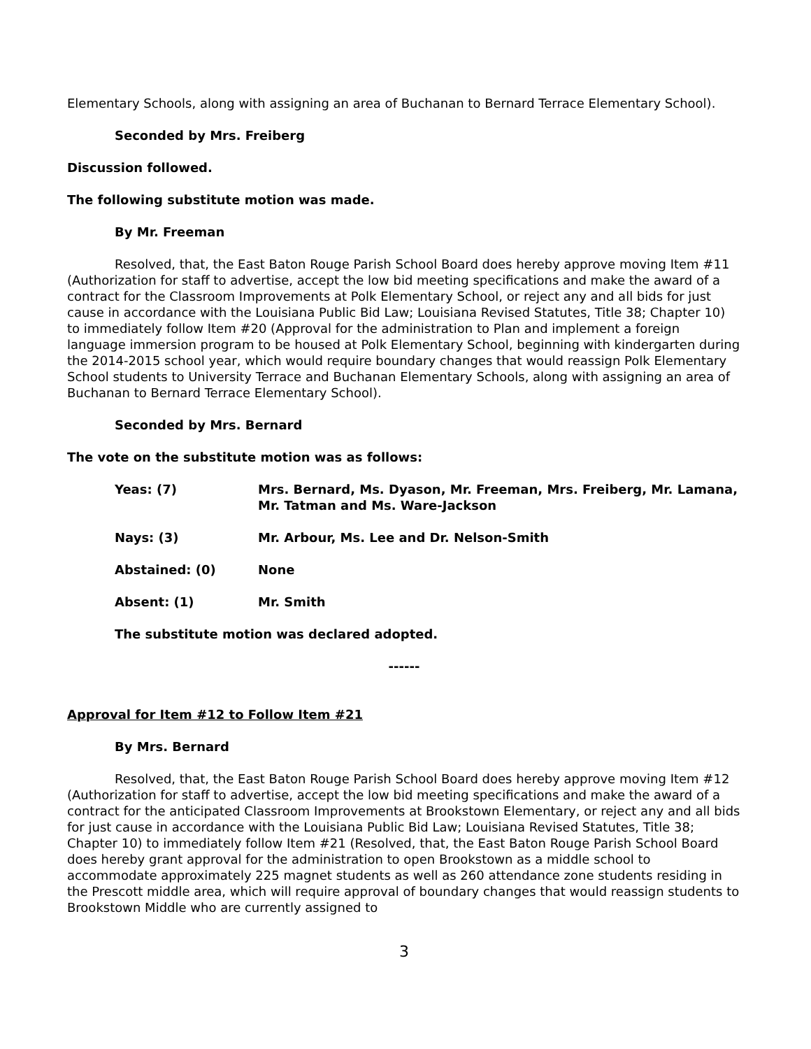Elementary Schools, along with assigning an area of Buchanan to Bernard Terrace Elementary School).
Seconded by Mrs. Freiberg
Discussion followed.
The following substitute motion was made.
By Mr. Freeman
Resolved, that, the East Baton Rouge Parish School Board does hereby approve moving Item #11 (Authorization for staff to advertise, accept the low bid meeting specifications and make the award of a contract for the Classroom Improvements at Polk Elementary School, or reject any and all bids for just cause in accordance with the Louisiana Public Bid Law; Louisiana Revised Statutes, Title 38; Chapter 10) to immediately follow Item #20 (Approval for the administration to Plan and implement a foreign language immersion program to be housed at Polk Elementary School, beginning with kindergarten during the 2014-2015 school year, which would require boundary changes that would reassign Polk Elementary School students to University Terrace and Buchanan Elementary Schools, along with assigning an area of Buchanan to Bernard Terrace Elementary School).
Seconded by Mrs. Bernard
The vote on the substitute motion was as follows:
Yeas: (7) Mrs. Bernard, Ms. Dyason, Mr. Freeman, Mrs. Freiberg, Mr. Lamana, Mr. Tatman and Ms. Ware-Jackson
Nays: (3) Mr. Arbour, Ms. Lee and Dr. Nelson-Smith
Abstained: (0) None
Absent: (1) Mr. Smith
The substitute motion was declared adopted.
------
Approval for Item #12 to Follow Item #21
By Mrs. Bernard
Resolved, that, the East Baton Rouge Parish School Board does hereby approve moving Item #12 (Authorization for staff to advertise, accept the low bid meeting specifications and make the award of a contract for the anticipated Classroom Improvements at Brookstown Elementary, or reject any and all bids for just cause in accordance with the Louisiana Public Bid Law; Louisiana Revised Statutes, Title 38; Chapter 10) to immediately follow Item #21 (Resolved, that, the East Baton Rouge Parish School Board does hereby grant approval for the administration to open Brookstown as a middle school to accommodate approximately 225 magnet students as well as 260 attendance zone students residing in the Prescott middle area, which will require approval of boundary changes that would reassign students to Brookstown Middle who are currently assigned to
3